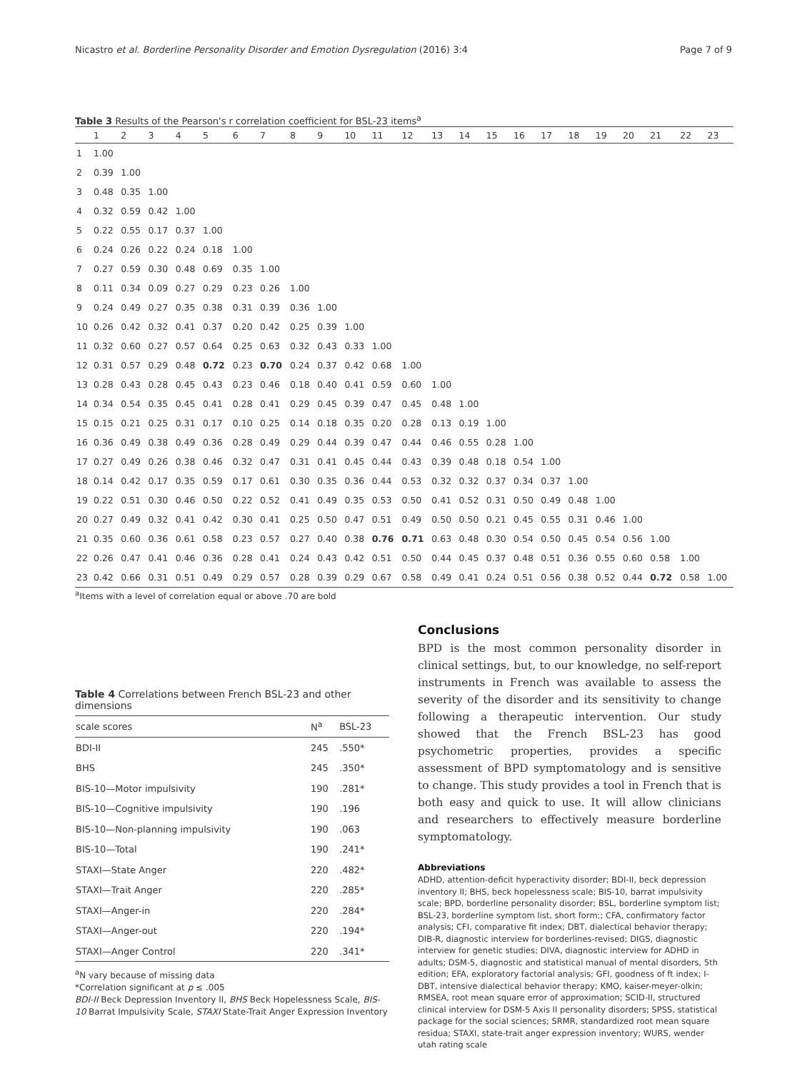Nicastro et al. Borderline Personality Disorder and Emotion Dysregulation (2016) 3:4 Page 7 of 9
Table 3 Results of the Pearson's r correlation coefficient for BSL-23 items<sup>a</sup>
| | 1 | 2 | 3 | 4 | 5 | 6 | 7 | 8 | 9 | 10 | 11 | 12 | 13 | 14 | 15 | 16 | 17 | 18 | 19 | 20 | 21 | 22 | 23 |
| --- | --- | --- | --- | --- | --- | --- | --- | --- | --- | --- | --- | --- | --- | --- | --- | --- | --- | --- | --- | --- | --- | --- | --- |
| 1 | 1.00 | | | | | | | | | | | | | | | | | | | | | | |
| 2 | 0.39 | 1.00 | | | | | | | | | | | | | | | | | | | | | |
| 3 | 0.48 | 0.35 | 1.00 | | | | | | | | | | | | | | | | | | | | |
| 4 | 0.32 | 0.59 | 0.42 | 1.00 | | | | | | | | | | | | | | | | | | | |
| 5 | 0.22 | 0.55 | 0.17 | 0.37 | 1.00 | | | | | | | | | | | | | | | | | | |
| 6 | 0.24 | 0.26 | 0.22 | 0.24 | 0.18 | 1.00 | | | | | | | | | | | | | | | | | |
| 7 | 0.27 | 0.59 | 0.30 | 0.48 | 0.69 | 0.35 | 1.00 | | | | | | | | | | | | | | | | |
| 8 | 0.11 | 0.34 | 0.09 | 0.27 | 0.29 | 0.23 | 0.26 | 1.00 | | | | | | | | | | | | | | | |
| 9 | 0.24 | 0.49 | 0.27 | 0.35 | 0.38 | 0.31 | 0.39 | 0.36 | 1.00 | | | | | | | | | | | | | | |
| 10 | 0.26 | 0.42 | 0.32 | 0.41 | 0.37 | 0.20 | 0.42 | 0.25 | 0.39 | 1.00 | | | | | | | | | | | | | |
| 11 | 0.32 | 0.60 | 0.27 | 0.57 | 0.64 | 0.25 | 0.63 | 0.32 | 0.43 | 0.33 | 1.00 | | | | | | | | | | | | |
| 12 | 0.31 | 0.57 | 0.29 | 0.48 | 0.72 | 0.23 | 0.70 | 0.24 | 0.37 | 0.42 | 0.68 | 1.00 | | | | | | | | | | | |
| 13 | 0.28 | 0.43 | 0.28 | 0.45 | 0.43 | 0.23 | 0.46 | 0.18 | 0.40 | 0.41 | 0.59 | 0.60 | 1.00 | | | | | | | | | | |
| 14 | 0.34 | 0.54 | 0.35 | 0.45 | 0.41 | 0.28 | 0.41 | 0.29 | 0.45 | 0.39 | 0.47 | 0.45 | 0.48 | 1.00 | | | | | | | | | |
| 15 | 0.15 | 0.21 | 0.25 | 0.31 | 0.17 | 0.10 | 0.25 | 0.14 | 0.18 | 0.35 | 0.20 | 0.28 | 0.13 | 0.19 | 1.00 | | | | | | | | |
| 16 | 0.36 | 0.49 | 0.38 | 0.49 | 0.36 | 0.28 | 0.49 | 0.29 | 0.44 | 0.39 | 0.47 | 0.44 | 0.46 | 0.55 | 0.28 | 1.00 | | | | | | | |
| 17 | 0.27 | 0.49 | 0.26 | 0.38 | 0.46 | 0.32 | 0.47 | 0.31 | 0.41 | 0.45 | 0.44 | 0.43 | 0.39 | 0.48 | 0.18 | 0.54 | 1.00 | | | | | | |
| 18 | 0.14 | 0.42 | 0.17 | 0.35 | 0.59 | 0.17 | 0.61 | 0.30 | 0.35 | 0.36 | 0.44 | 0.53 | 0.32 | 0.32 | 0.37 | 0.34 | 0.37 | 1.00 | | | | | |
| 19 | 0.22 | 0.51 | 0.30 | 0.46 | 0.50 | 0.22 | 0.52 | 0.41 | 0.49 | 0.35 | 0.53 | 0.50 | 0.41 | 0.52 | 0.31 | 0.50 | 0.49 | 0.48 | 1.00 | | | | |
| 20 | 0.27 | 0.49 | 0.32 | 0.41 | 0.42 | 0.30 | 0.41 | 0.25 | 0.50 | 0.47 | 0.51 | 0.49 | 0.50 | 0.50 | 0.21 | 0.45 | 0.55 | 0.31 | 0.46 | 1.00 | | | |
| 21 | 0.35 | 0.60 | 0.36 | 0.61 | 0.58 | 0.23 | 0.57 | 0.27 | 0.40 | 0.38 | 0.76 | 0.71 | 0.63 | 0.48 | 0.30 | 0.54 | 0.50 | 0.45 | 0.54 | 0.56 | 1.00 | | |
| 22 | 0.26 | 0.47 | 0.41 | 0.46 | 0.36 | 0.28 | 0.41 | 0.24 | 0.43 | 0.42 | 0.51 | 0.50 | 0.44 | 0.45 | 0.37 | 0.48 | 0.51 | 0.36 | 0.55 | 0.60 | 0.58 | 1.00 | |
| 23 | 0.42 | 0.66 | 0.31 | 0.51 | 0.49 | 0.29 | 0.57 | 0.28 | 0.39 | 0.29 | 0.67 | 0.58 | 0.49 | 0.41 | 0.24 | 0.51 | 0.56 | 0.38 | 0.52 | 0.44 | 0.72 | 0.58 | 1.00 |
<sup>a</sup> Items with a level of correlation equal or above .70 are bold
Table 4 Correlations between French BSL-23 and other dimensions
| scale scores | N<sup>a</sup> | BSL-23 |
| --- | --- | --- |
| BDI-II | 245 | .550* |
| BHS | 245 | .350* |
| BIS-10—Motor impulsivity | 190 | .281* |
| BIS-10—Cognitive impulsivity | 190 | .196 |
| BIS-10—Non-planning impulsivity | 190 | .063 |
| BIS-10—Total | 190 | .241* |
| STAXI—State Anger | 220 | .482* |
| STAXI—Trait Anger | 220 | .285* |
| STAXI—Anger-in | 220 | .284* |
| STAXI—Anger-out | 220 | .194* |
| STAXI—Anger Control | 220 | .341* |
<sup>a</sup> N vary because of missing data
*Correlation significant at p ≤ .005
BDI-II Beck Depression Inventory II, BHS Beck Hopelessness Scale, BIS-10 Barrat Impulsivity Scale, STAXI State-Trait Anger Expression Inventory
Conclusions
BPD is the most common personality disorder in clinical settings, but, to our knowledge, no self-report instruments in French was available to assess the severity of the disorder and its sensitivity to change following a therapeutic intervention. Our study showed that the French BSL-23 has good psychometric properties, provides a specific assessment of BPD symptomatology and is sensitive to change. This study provides a tool in French that is both easy and quick to use. It will allow clinicians and researchers to effectively measure borderline symptomatology.
Abbreviations
ADHD, attention-deficit hyperactivity disorder; BDI-II, beck depression inventory II; BHS, beck hopelessness scale; BIS-10, barrat impulsivity scale; BPD, borderline personality disorder; BSL, borderline symptom list; BSL-23, borderline symptom list, short form;; CFA, confirmatory factor analysis; CFI, comparative fit index; DBT, dialectical behavior therapy; DIB-R, diagnostic interview for borderlines-revised; DIGS, diagnostic interview for genetic studies; DIVA, diagnostic interview for ADHD in adults; DSM-5, diagnostic and statistical manual of mental disorders, 5th edition; EFA, exploratory factorial analysis; GFI, goodness of ft index; I-DBT, intensive dialectical behavior therapy; KMO, kaiser-meyer-olkin; RMSEA, root mean square error of approximation; SCID-II, structured clinical interview for DSM-5 Axis II personality disorders; SPSS, statistical package for the social sciences; SRMR, standardized root mean square residua; STAXI, state-trait anger expression inventory; WURS, wender utah rating scale